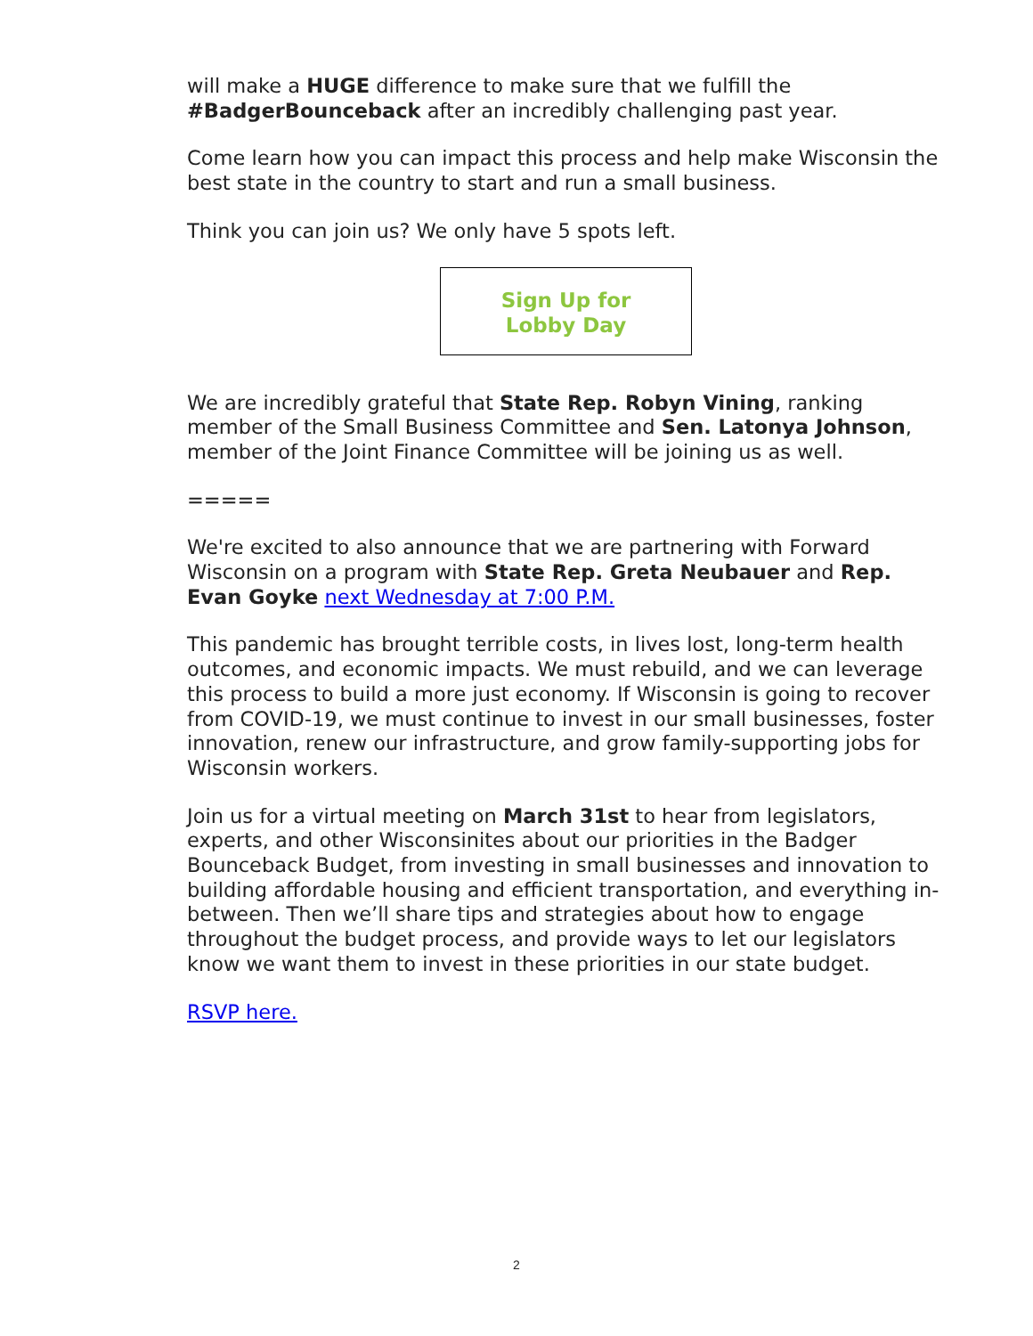will make a HUGE difference to make sure that we fulfill the #BadgerBounceback after an incredibly challenging past year.
Come learn how you can impact this process and help make Wisconsin the best state in the country to start and run a small business.
Think you can join us? We only have 5 spots left.
Sign Up for
Lobby Day
We are incredibly grateful that State Rep. Robyn Vining, ranking member of the Small Business Committee and Sen. Latonya Johnson, member of the Joint Finance Committee will be joining us as well.
=====
We're excited to also announce that we are partnering with Forward Wisconsin on a program with State Rep. Greta Neubauer and Rep. Evan Goyke next Wednesday at 7:00 P.M.
This pandemic has brought terrible costs, in lives lost, long-term health outcomes, and economic impacts. We must rebuild, and we can leverage this process to build a more just economy. If Wisconsin is going to recover from COVID-19, we must continue to invest in our small businesses, foster innovation, renew our infrastructure, and grow family-supporting jobs for Wisconsin workers.
Join us for a virtual meeting on March 31st to hear from legislators, experts, and other Wisconsinites about our priorities in the Badger Bounceback Budget, from investing in small businesses and innovation to building affordable housing and efficient transportation, and everything in-between. Then we’ll share tips and strategies about how to engage throughout the budget process, and provide ways to let our legislators know we want them to invest in these priorities in our state budget.
RSVP here.
2